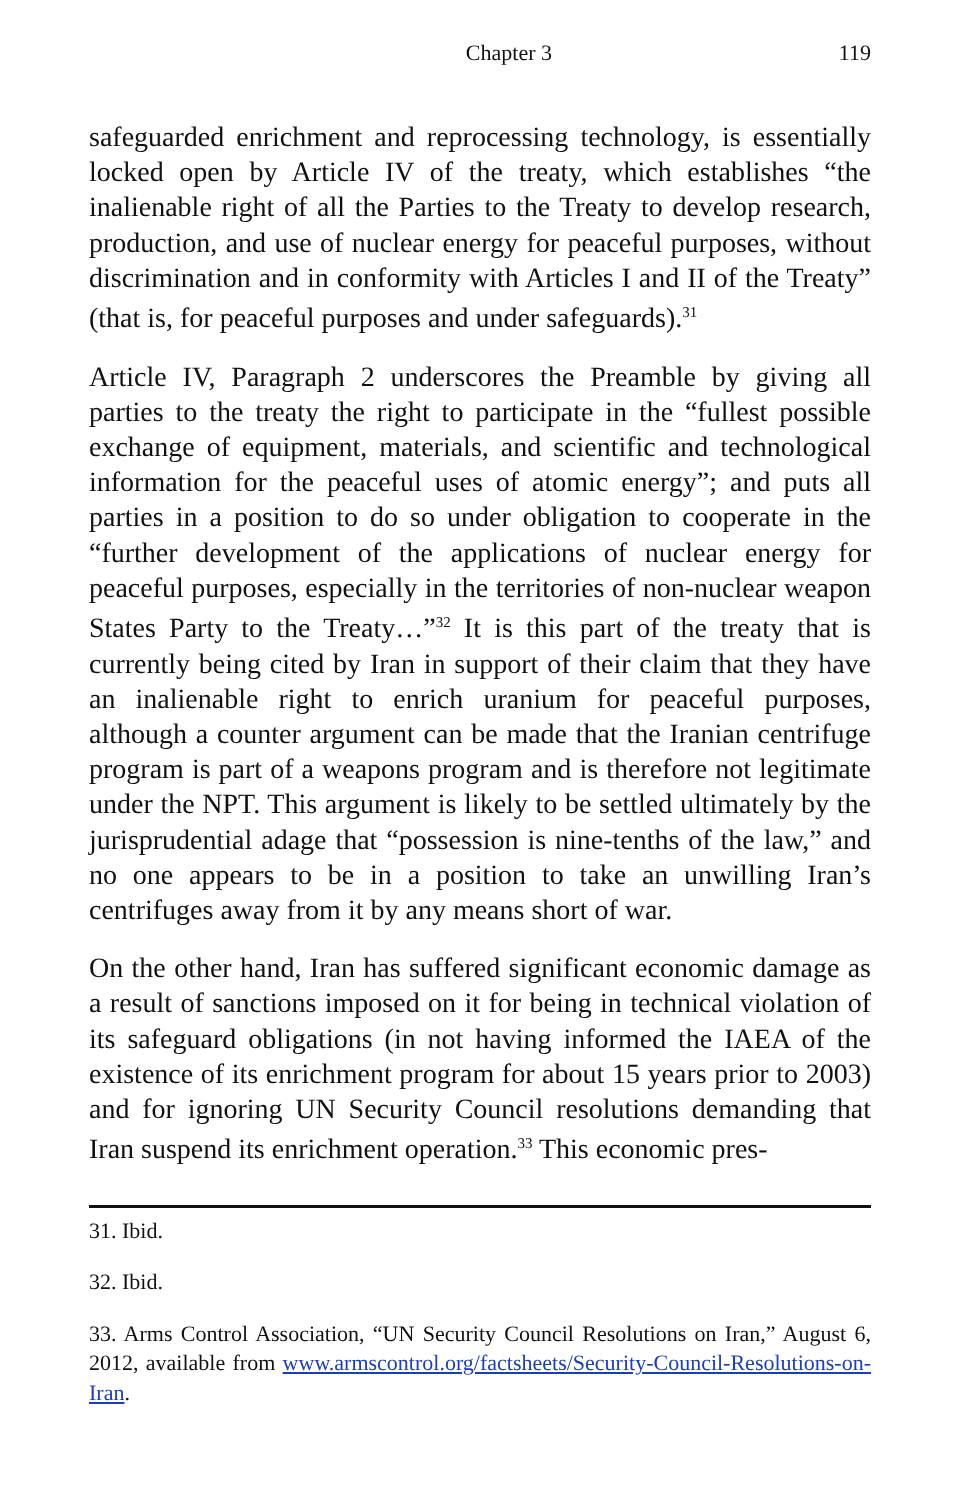Chapter 3 119
safeguarded enrichment and reprocessing technology, is essentially locked open by Article IV of the treaty, which establishes “the inalienable right of all the Parties to the Treaty to develop research, production, and use of nuclear energy for peaceful purposes, without discrimination and in conformity with Articles I and II of the Treaty” (that is, for peaceful purposes and under safeguards).<sup>31</sup>
Article IV, Paragraph 2 underscores the Preamble by giving all parties to the treaty the right to participate in the “fullest possible exchange of equipment, materials, and scientific and technological information for the peaceful uses of atomic energy”; and puts all parties in a position to do so under obligation to cooperate in the “further development of the applications of nuclear energy for peaceful purposes, especially in the territories of non-nuclear weapon States Party to the Treaty…”<sup>32</sup> It is this part of the treaty that is currently being cited by Iran in support of their claim that they have an inalienable right to enrich uranium for peaceful purposes, although a counter argument can be made that the Iranian centrifuge program is part of a weapons program and is therefore not legitimate under the NPT. This argument is likely to be settled ultimately by the jurisprudential adage that “possession is nine-tenths of the law,” and no one appears to be in a position to take an unwilling Iran’s centrifuges away from it by any means short of war.
On the other hand, Iran has suffered significant economic damage as a result of sanctions imposed on it for being in technical violation of its safeguard obligations (in not having informed the IAEA of the existence of its enrichment program for about 15 years prior to 2003) and for ignoring UN Security Council resolutions demanding that Iran suspend its enrichment operation.<sup>33</sup> This economic pres-
31. Ibid.
32. Ibid.
33. Arms Control Association, “UN Security Council Resolutions on Iran,” August 6, 2012, available from www.armscontrol.org/factsheets/Security-Council-Resolutions-on-Iran.